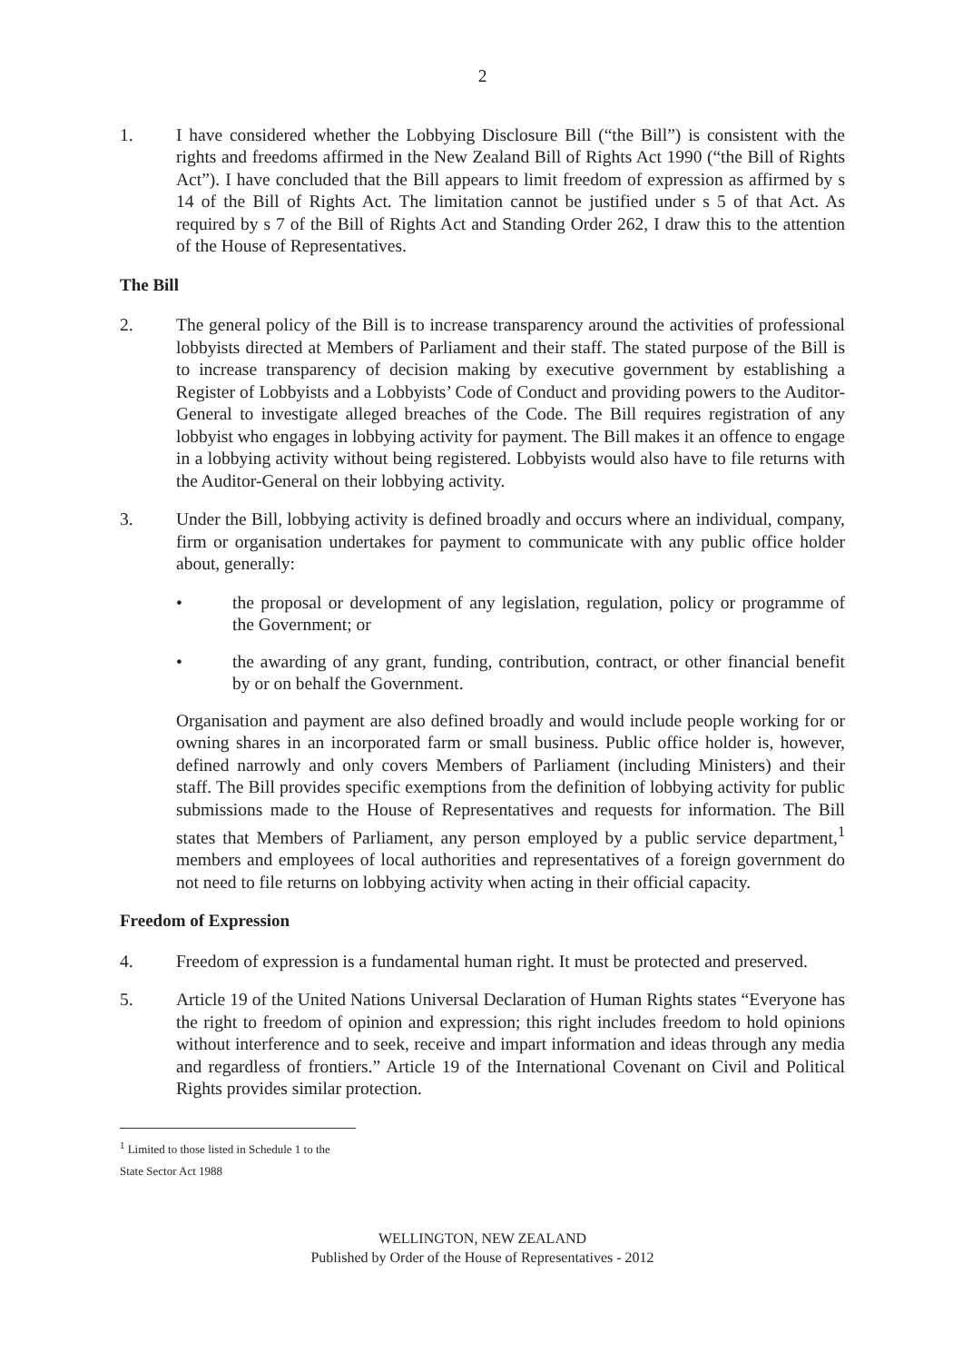2
1. I have considered whether the Lobbying Disclosure Bill (“the Bill”) is consistent with the rights and freedoms affirmed in the New Zealand Bill of Rights Act 1990 (“the Bill of Rights Act”). I have concluded that the Bill appears to limit freedom of expression as affirmed by s 14 of the Bill of Rights Act. The limitation cannot be justified under s 5 of that Act. As required by s 7 of the Bill of Rights Act and Standing Order 262, I draw this to the attention of the House of Representatives.
The Bill
2. The general policy of the Bill is to increase transparency around the activities of professional lobbyists directed at Members of Parliament and their staff. The stated purpose of the Bill is to increase transparency of decision making by executive government by establishing a Register of Lobbyists and a Lobbyists’ Code of Conduct and providing powers to the Auditor-General to investigate alleged breaches of the Code. The Bill requires registration of any lobbyist who engages in lobbying activity for payment. The Bill makes it an offence to engage in a lobbying activity without being registered. Lobbyists would also have to file returns with the Auditor-General on their lobbying activity.
3. Under the Bill, lobbying activity is defined broadly and occurs where an individual, company, firm or organisation undertakes for payment to communicate with any public office holder about, generally:
• the proposal or development of any legislation, regulation, policy or programme of the Government; or
• the awarding of any grant, funding, contribution, contract, or other financial benefit by or on behalf the Government.
Organisation and payment are also defined broadly and would include people working for or owning shares in an incorporated farm or small business. Public office holder is, however, defined narrowly and only covers Members of Parliament (including Ministers) and their staff. The Bill provides specific exemptions from the definition of lobbying activity for public submissions made to the House of Representatives and requests for information. The Bill states that Members of Parliament, any person employed by a public service department,<sup>1</sup> members and employees of local authorities and representatives of a foreign government do not need to file returns on lobbying activity when acting in their official capacity.
Freedom of Expression
4. Freedom of expression is a fundamental human right. It must be protected and preserved.
5. Article 19 of the United Nations Universal Declaration of Human Rights states “Everyone has the right to freedom of opinion and expression; this right includes freedom to hold opinions without interference and to seek, receive and impart information and ideas through any media and regardless of frontiers.” Article 19 of the International Covenant on Civil and Political Rights provides similar protection.
<sup>1</sup> Limited to those listed in Schedule 1 to the State Sector Act 1988
WELLINGTON, NEW ZEALAND
Published by Order of the House of Representatives - 2012